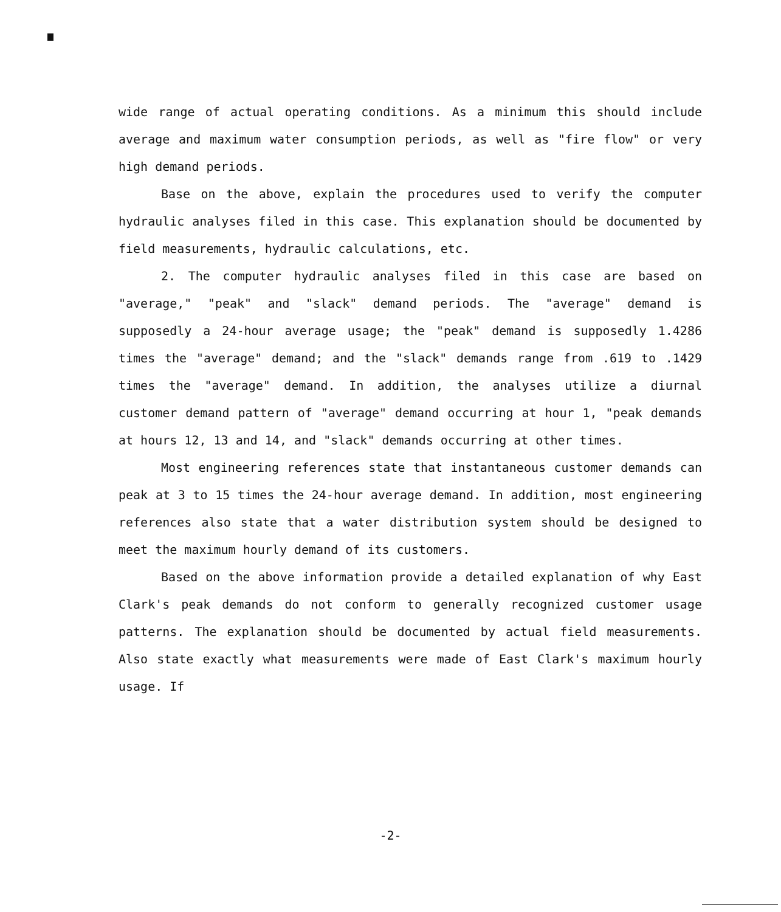wide range of actual operating conditions. As a minimum this should include average and maximum water consumption periods, as well as "fire flow" or very high demand periods.
Base on the above, explain the procedures used to verify the computer hydraulic analyses filed in this case. This explanation should be documented by field measurements, hydraulic calculations, etc.
2. The computer hydraulic analyses filed in this case are based on "average," "peak" and "slack" demand periods. The "average" demand is supposedly a 24-hour average usage; the "peak" demand is supposedly 1.4286 times the "average" demand; and the "slack" demands range from .619 to .1429 times the "average" demand. In addition, the analyses utilize a diurnal customer demand pattern of "average" demand occurring at hour 1, "peak demands at hours 12, 13 and 14, and "slack" demands occurring at other times.
Most engineering references state that instantaneous customer demands can peak at 3 to 15 times the 24-hour average demand. In addition, most engineering references also state that a water distribution system should be designed to meet the maximum hourly demand of its customers.
Based on the above information provide a detailed explanation of why East Clark's peak demands do not conform to generally recognized customer usage patterns. The explanation should be documented by actual field measurements. Also state exactly what measurements were made of East Clark's maximum hourly usage. If
-2-